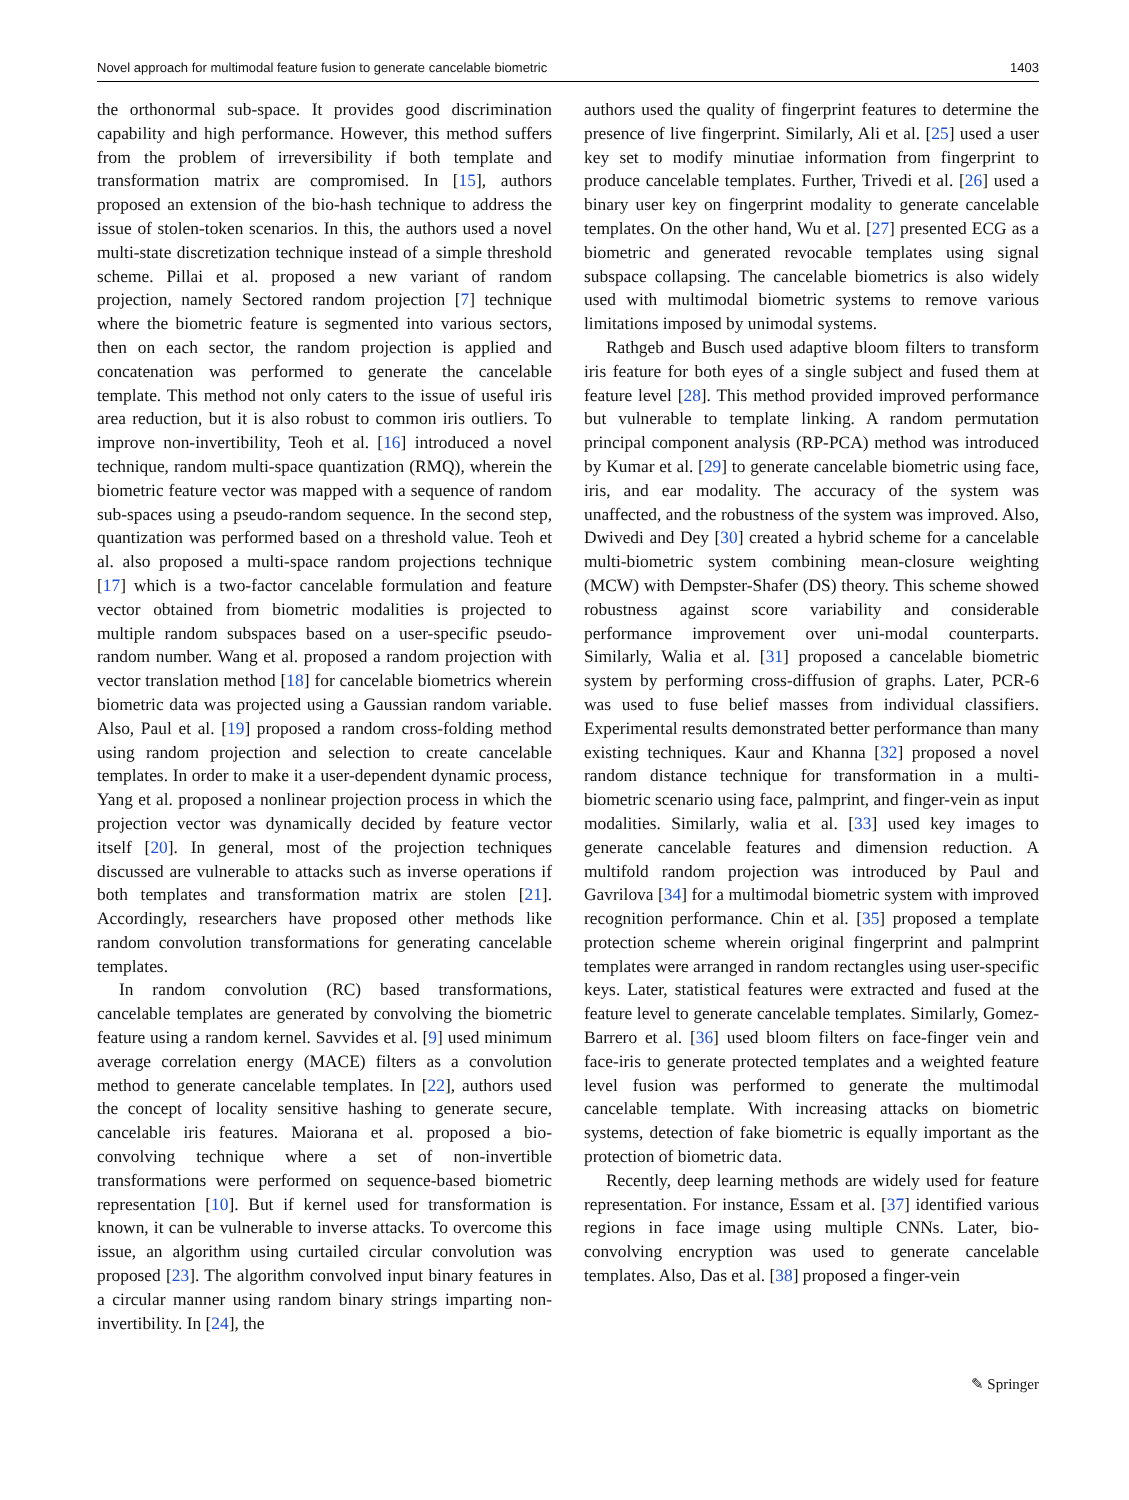Novel approach for multimodal feature fusion to generate cancelable biometric 1403
the orthonormal sub-space. It provides good discrimination capability and high performance. However, this method suffers from the problem of irreversibility if both template and transformation matrix are compromised. In [15], authors proposed an extension of the bio-hash technique to address the issue of stolen-token scenarios. In this, the authors used a novel multi-state discretization technique instead of a simple threshold scheme. Pillai et al. proposed a new variant of random projection, namely Sectored random projection [7] technique where the biometric feature is segmented into various sectors, then on each sector, the random projection is applied and concatenation was performed to generate the cancelable template. This method not only caters to the issue of useful iris area reduction, but it is also robust to common iris outliers. To improve non-invertibility, Teoh et al. [16] introduced a novel technique, random multi-space quantization (RMQ), wherein the biometric feature vector was mapped with a sequence of random sub-spaces using a pseudo-random sequence. In the second step, quantization was performed based on a threshold value. Teoh et al. also proposed a multi-space random projections technique [17] which is a two-factor cancelable formulation and feature vector obtained from biometric modalities is projected to multiple random subspaces based on a user-specific pseudo-random number. Wang et al. proposed a random projection with vector translation method [18] for cancelable biometrics wherein biometric data was projected using a Gaussian random variable. Also, Paul et al. [19] proposed a random cross-folding method using random projection and selection to create cancelable templates. In order to make it a user-dependent dynamic process, Yang et al. proposed a nonlinear projection process in which the projection vector was dynamically decided by feature vector itself [20]. In general, most of the projection techniques discussed are vulnerable to attacks such as inverse operations if both templates and transformation matrix are stolen [21]. Accordingly, researchers have proposed other methods like random convolution transformations for generating cancelable templates.
In random convolution (RC) based transformations, cancelable templates are generated by convolving the biometric feature using a random kernel. Savvides et al. [9] used minimum average correlation energy (MACE) filters as a convolution method to generate cancelable templates. In [22], authors used the concept of locality sensitive hashing to generate secure, cancelable iris features. Maiorana et al. proposed a bio-convolving technique where a set of non-invertible transformations were performed on sequence-based biometric representation [10]. But if kernel used for transformation is known, it can be vulnerable to inverse attacks. To overcome this issue, an algorithm using curtailed circular convolution was proposed [23]. The algorithm convolved input binary features in a circular manner using random binary strings imparting non-invertibility. In [24], the
authors used the quality of fingerprint features to determine the presence of live fingerprint. Similarly, Ali et al. [25] used a user key set to modify minutiae information from fingerprint to produce cancelable templates. Further, Trivedi et al. [26] used a binary user key on fingerprint modality to generate cancelable templates. On the other hand, Wu et al. [27] presented ECG as a biometric and generated revocable templates using signal subspace collapsing. The cancelable biometrics is also widely used with multimodal biometric systems to remove various limitations imposed by unimodal systems.
Rathgeb and Busch used adaptive bloom filters to transform iris feature for both eyes of a single subject and fused them at feature level [28]. This method provided improved performance but vulnerable to template linking. A random permutation principal component analysis (RP-PCA) method was introduced by Kumar et al. [29] to generate cancelable biometric using face, iris, and ear modality. The accuracy of the system was unaffected, and the robustness of the system was improved. Also, Dwivedi and Dey [30] created a hybrid scheme for a cancelable multi-biometric system combining mean-closure weighting (MCW) with Dempster-Shafer (DS) theory. This scheme showed robustness against score variability and considerable performance improvement over uni-modal counterparts. Similarly, Walia et al. [31] proposed a cancelable biometric system by performing cross-diffusion of graphs. Later, PCR-6 was used to fuse belief masses from individual classifiers. Experimental results demonstrated better performance than many existing techniques. Kaur and Khanna [32] proposed a novel random distance technique for transformation in a multi-biometric scenario using face, palmprint, and finger-vein as input modalities. Similarly, walia et al. [33] used key images to generate cancelable features and dimension reduction. A multifold random projection was introduced by Paul and Gavrilova [34] for a multimodal biometric system with improved recognition performance. Chin et al. [35] proposed a template protection scheme wherein original fingerprint and palmprint templates were arranged in random rectangles using user-specific keys. Later, statistical features were extracted and fused at the feature level to generate cancelable templates. Similarly, Gomez-Barrero et al. [36] used bloom filters on face-finger vein and face-iris to generate protected templates and a weighted feature level fusion was performed to generate the multimodal cancelable template. With increasing attacks on biometric systems, detection of fake biometric is equally important as the protection of biometric data.
Recently, deep learning methods are widely used for feature representation. For instance, Essam et al. [37] identified various regions in face image using multiple CNNs. Later, bio-convolving encryption was used to generate cancelable templates. Also, Das et al. [38] proposed a finger-vein
✎ Springer